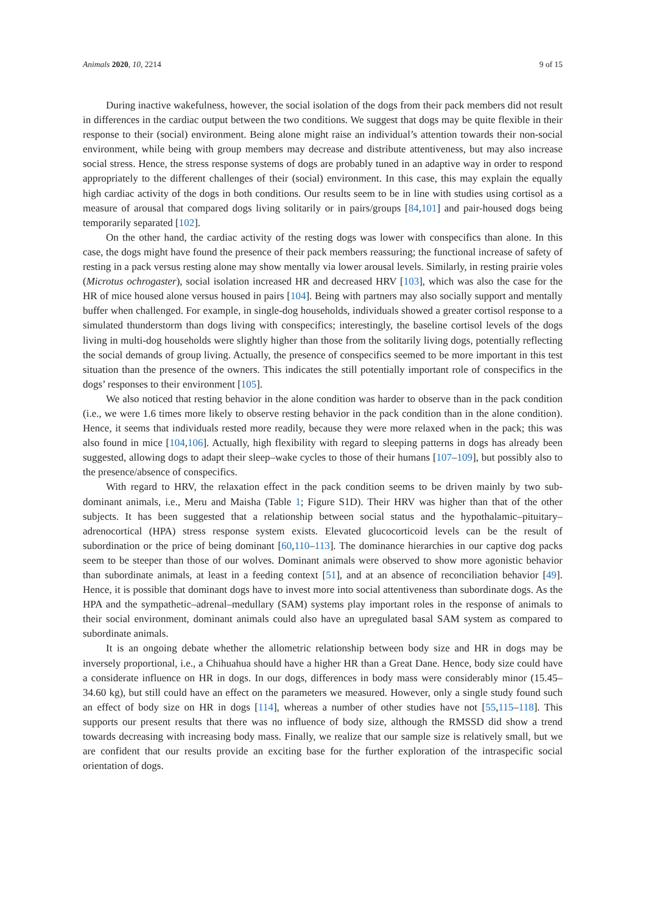Animals 2020, 10, 2214 9 of 15
During inactive wakefulness, however, the social isolation of the dogs from their pack members did not result in differences in the cardiac output between the two conditions. We suggest that dogs may be quite flexible in their response to their (social) environment. Being alone might raise an individual’s attention towards their non-social environment, while being with group members may decrease and distribute attentiveness, but may also increase social stress. Hence, the stress response systems of dogs are probably tuned in an adaptive way in order to respond appropriately to the different challenges of their (social) environment. In this case, this may explain the equally high cardiac activity of the dogs in both conditions. Our results seem to be in line with studies using cortisol as a measure of arousal that compared dogs living solitarily or in pairs/groups [84,101] and pair-housed dogs being temporarily separated [102].
On the other hand, the cardiac activity of the resting dogs was lower with conspecifics than alone. In this case, the dogs might have found the presence of their pack members reassuring; the functional increase of safety of resting in a pack versus resting alone may show mentally via lower arousal levels. Similarly, in resting prairie voles (Microtus ochrogaster), social isolation increased HR and decreased HRV [103], which was also the case for the HR of mice housed alone versus housed in pairs [104]. Being with partners may also socially support and mentally buffer when challenged. For example, in single-dog households, individuals showed a greater cortisol response to a simulated thunderstorm than dogs living with conspecifics; interestingly, the baseline cortisol levels of the dogs living in multi-dog households were slightly higher than those from the solitarily living dogs, potentially reflecting the social demands of group living. Actually, the presence of conspecifics seemed to be more important in this test situation than the presence of the owners. This indicates the still potentially important role of conspecifics in the dogs’ responses to their environment [105].
We also noticed that resting behavior in the alone condition was harder to observe than in the pack condition (i.e., we were 1.6 times more likely to observe resting behavior in the pack condition than in the alone condition). Hence, it seems that individuals rested more readily, because they were more relaxed when in the pack; this was also found in mice [104,106]. Actually, high flexibility with regard to sleeping patterns in dogs has already been suggested, allowing dogs to adapt their sleep–wake cycles to those of their humans [107–109], but possibly also to the presence/absence of conspecifics.
With regard to HRV, the relaxation effect in the pack condition seems to be driven mainly by two sub-dominant animals, i.e., Meru and Maisha (Table 1; Figure S1D). Their HRV was higher than that of the other subjects. It has been suggested that a relationship between social status and the hypothalamic–pituitary–adrenocortical (HPA) stress response system exists. Elevated glucocorticoid levels can be the result of subordination or the price of being dominant [60,110–113]. The dominance hierarchies in our captive dog packs seem to be steeper than those of our wolves. Dominant animals were observed to show more agonistic behavior than subordinate animals, at least in a feeding context [51], and at an absence of reconciliation behavior [49]. Hence, it is possible that dominant dogs have to invest more into social attentiveness than subordinate dogs. As the HPA and the sympathetic–adrenal–medullary (SAM) systems play important roles in the response of animals to their social environment, dominant animals could also have an upregulated basal SAM system as compared to subordinate animals.
It is an ongoing debate whether the allometric relationship between body size and HR in dogs may be inversely proportional, i.e., a Chihuahua should have a higher HR than a Great Dane. Hence, body size could have a considerate influence on HR in dogs. In our dogs, differences in body mass were considerably minor (15.45–34.60 kg), but still could have an effect on the parameters we measured. However, only a single study found such an effect of body size on HR in dogs [114], whereas a number of other studies have not [55,115–118]. This supports our present results that there was no influence of body size, although the RMSSD did show a trend towards decreasing with increasing body mass. Finally, we realize that our sample size is relatively small, but we are confident that our results provide an exciting base for the further exploration of the intraspecific social orientation of dogs.